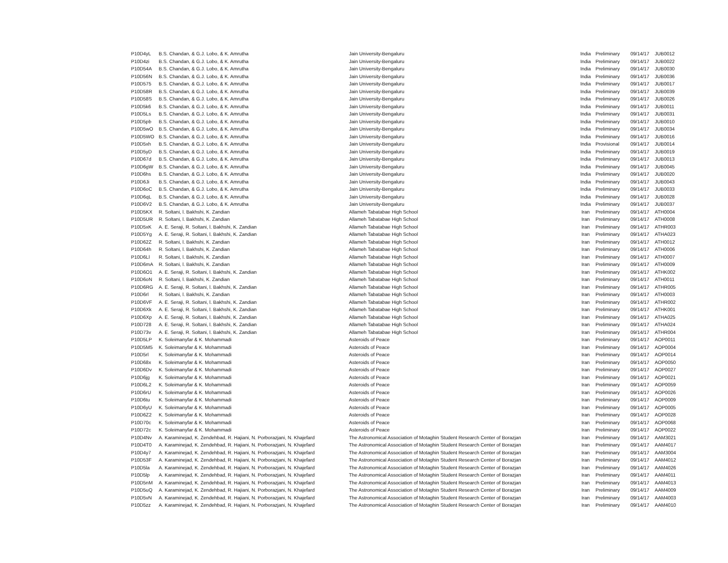| P10D4yL | B.S. Chandan, & G.J. Lobo, & K. Amrutha | Jain University-Bengaluru | India | Preliminary | 09/14/17 | JUB0012 |
| P10D4zi | B.S. Chandan, & G.J. Lobo, & K. Amrutha | Jain University-Bengaluru | India | Preliminary | 09/14/17 | JUB0022 |
| P10D54A | B.S. Chandan, & G.J. Lobo, & K. Amrutha | Jain University-Bengaluru | India | Preliminary | 09/14/17 | JUB0030 |
| P10D56N | B.S. Chandan, & G.J. Lobo, & K. Amrutha | Jain University-Bengaluru | India | Preliminary | 09/14/17 | JUB0036 |
| P10D575 | B.S. Chandan, & G.J. Lobo, & K. Amrutha | Jain University-Bengaluru | India | Preliminary | 09/14/17 | JUB0017 |
| P10D58R | B.S. Chandan, & G.J. Lobo, & K. Amrutha | Jain University-Bengaluru | India | Preliminary | 09/14/17 | JUB0039 |
| P10D58S | B.S. Chandan, & G.J. Lobo, & K. Amrutha | Jain University-Bengaluru | India | Preliminary | 09/14/17 | JUB0026 |
| P10D5k6 | B.S. Chandan, & G.J. Lobo, & K. Amrutha | Jain University-Bengaluru | India | Preliminary | 09/14/17 | JUB0011 |
| P10D5Ls | B.S. Chandan, & G.J. Lobo, & K. Amrutha | Jain University-Bengaluru | India | Preliminary | 09/14/17 | JUB0031 |
| P10D5pb | B.S. Chandan, & G.J. Lobo, & K. Amrutha | Jain University-Bengaluru | India | Preliminary | 09/14/17 | JUB0010 |
| P10D5wO | B.S. Chandan, & G.J. Lobo, & K. Amrutha | Jain University-Bengaluru | India | Preliminary | 09/14/17 | JUB0034 |
| P10D5WO | B.S. Chandan, & G.J. Lobo, & K. Amrutha | Jain University-Bengaluru | India | Preliminary | 09/14/17 | JUB0016 |
| P10D5xh | B.S. Chandan, & G.J. Lobo, & K. Amrutha | Jain University-Bengaluru | India | Provisional | 09/14/17 | JUB0014 |
| P10D5yD | B.S. Chandan, & G.J. Lobo, & K. Amrutha | Jain University-Bengaluru | India | Preliminary | 09/14/17 | JUB0019 |
| P10D67d | B.S. Chandan, & G.J. Lobo, & K. Amrutha | Jain University-Bengaluru | India | Preliminary | 09/14/17 | JUB0013 |
| P10D6gW | B.S. Chandan, & G.J. Lobo, & K. Amrutha | Jain University-Bengaluru | India | Preliminary | 09/14/17 | JUB0045 |
| P10D6hs | B.S. Chandan, & G.J. Lobo, & K. Amrutha | Jain University-Bengaluru | India | Preliminary | 09/14/17 | JUB0020 |
| P10D6Ji | B.S. Chandan, & G.J. Lobo, & K. Amrutha | Jain University-Bengaluru | India | Preliminary | 09/14/17 | JUB0043 |
| P10D6oC | B.S. Chandan, & G.J. Lobo, & K. Amrutha | Jain University-Bengaluru | India | Preliminary | 09/14/17 | JUB0033 |
| P10D6qL | B.S. Chandan, & G.J. Lobo, & K. Amrutha | Jain University-Bengaluru | India | Preliminary | 09/14/17 | JUB0028 |
| P10D6V2 | B.S. Chandan, & G.J. Lobo, & K. Amrutha | Jain University-Bengaluru | India | Preliminary | 09/14/17 | JUB0037 |
| P10D5KX | R. Soltani, l. Bakhshi, K. Zandian | Allameh Tabatabae High School | Iran | Preliminary | 09/14/17 | ATH0004 |
| P10D5UR | R. Soltani, l. Bakhshi, K. Zandian | Allameh Tabatabae High School | Iran | Preliminary | 09/14/17 | ATH0008 |
| P10D5xK | A. E. Seraji, R. Soltani, l. Bakhshi, K. Zandian | Allameh Tabatabae High School | Iran | Preliminary | 09/14/17 | ATHR003 |
| P10D5Yg | A. E. Seraji, R. Soltani, l. Bakhshi, K. Zandian | Allameh Tabatabae High School | Iran | Preliminary | 09/14/17 | ATHA023 |
| P10D62Z | R. Soltani, l. Bakhshi, K. Zandian | Allameh Tabatabae High School | Iran | Preliminary | 09/14/17 | ATH0012 |
| P10D64h | R. Soltani, l. Bakhshi, K. Zandian | Allameh Tabatabae High School | Iran | Preliminary | 09/14/17 | ATH0006 |
| P10D6Ll | R. Soltani, l. Bakhshi, K. Zandian | Allameh Tabatabae High School | Iran | Preliminary | 09/14/17 | ATH0007 |
| P10D6mA | R. Soltani, l. Bakhshi, K. Zandian | Allameh Tabatabae High School | Iran | Preliminary | 09/14/17 | ATH0009 |
| P10D6O1 | A. E. Seraji, R. Soltani, l. Bakhshi, K. Zandian | Allameh Tabatabae High School | Iran | Preliminary | 09/14/17 | ATHK002 |
| P10D6oN | R. Soltani, l. Bakhshi, K. Zandian | Allameh Tabatabae High School | Iran | Preliminary | 09/14/17 | ATH0011 |
| P10D6RG | A. E. Seraji, R. Soltani, l. Bakhshi, K. Zandian | Allameh Tabatabae High School | Iran | Preliminary | 09/14/17 | ATHR005 |
| P10D6rl | R. Soltani, l. Bakhshi, K. Zandian | Allameh Tabatabae High School | Iran | Preliminary | 09/14/17 | ATH0003 |
| P10D6VF | A. E. Seraji, R. Soltani, l. Bakhshi, K. Zandian | Allameh Tabatabae High School | Iran | Preliminary | 09/14/17 | ATHR002 |
| P10D6Xk | A. E. Seraji, R. Soltani, l. Bakhshi, K. Zandian | Allameh Tabatabae High School | Iran | Preliminary | 09/14/17 | ATHK001 |
| P10D6Xp | A. E. Seraji, R. Soltani, l. Bakhshi, K. Zandian | Allameh Tabatabae High School | Iran | Preliminary | 09/14/17 | ATHA025 |
| P10D728 | A. E. Seraji, R. Soltani, l. Bakhshi, K. Zandian | Allameh Tabatabae High School | Iran | Preliminary | 09/14/17 | ATHA024 |
| P10D73v | A. E. Seraji, R. Soltani, l. Bakhshi, K. Zandian | Allameh Tabatabae High School | Iran | Preliminary | 09/14/17 | ATHR004 |
| P10D5LP | K. Soleimanyfar & K. Mohammadi | Asteroids of Peace | Iran | Preliminary | 09/14/17 | AOP0011 |
| P10D5M5 | K. Soleimanyfar & K. Mohammadi | Asteroids of Peace | Iran | Preliminary | 09/14/17 | AOP0004 |
| P10D5rl | K. Soleimanyfar & K. Mohammadi | Asteroids of Peace | Iran | Preliminary | 09/14/17 | AOP0014 |
| P10D68x | K. Soleimanyfar & K. Mohammadi | Asteroids of Peace | Iran | Preliminary | 09/14/17 | AOP0050 |
| P10D6Dv | K. Soleimanyfar & K. Mohammadi | Asteroids of Peace | Iran | Preliminary | 09/14/17 | AOP0027 |
| P10D6jg | K. Soleimanyfar & K. Mohammadi | Asteroids of Peace | Iran | Preliminary | 09/14/17 | AOP0021 |
| P10D6L2 | K. Soleimanyfar & K. Mohammadi | Asteroids of Peace | Iran | Preliminary | 09/14/17 | AOP0059 |
| P10D6rU | K. Soleimanyfar & K. Mohammadi | Asteroids of Peace | Iran | Preliminary | 09/14/17 | AOP0026 |
| P10D6tu | K. Soleimanyfar & K. Mohammadi | Asteroids of Peace | Iran | Preliminary | 09/14/17 | AOP0009 |
| P10D6yU | K. Soleimanyfar & K. Mohammadi | Asteroids of Peace | Iran | Preliminary | 09/14/17 | AOP0005 |
| P10D6Z2 | K. Soleimanyfar & K. Mohammadi | Asteroids of Peace | Iran | Preliminary | 09/14/17 | AOP0028 |
| P10D70c | K. Soleimanyfar & K. Mohammadi | Asteroids of Peace | Iran | Preliminary | 09/14/17 | AOP0068 |
| P10D72c | K. Soleimanyfar & K. Mohammadi | Asteroids of Peace | Iran | Preliminary | 09/14/17 | AOP0022 |
| P10D4Nv | A. Karaminejad, K. Zendehbad, R. Hajiani, N. Porborazjani, N. Khajefard | The Astronomical Association of Motaghin Student Research Center of Borazjan | Iran | Preliminary | 09/14/17 | AAM3021 |
| P10D4T0 | A. Karaminejad, K. Zendehbad, R. Hajiani, N. Porborazjani, N. Khajefard | The Astronomical Association of Motaghin Student Research Center of Borazjan | Iran | Preliminary | 09/14/17 | AAM4017 |
| P10D4y7 | A. Karaminejad, K. Zendehbad, R. Hajiani, N. Porborazjani, N. Khajefard | The Astronomical Association of Motaghin Student Research Center of Borazjan | Iran | Preliminary | 09/14/17 | AAM3004 |
| P10D53F | A. Karaminejad, K. Zendehbad, R. Hajiani, N. Porborazjani, N. Khajefard | The Astronomical Association of Motaghin Student Research Center of Borazjan | Iran | Preliminary | 09/14/17 | AAM4012 |
| P10D5la | A. Karaminejad, K. Zendehbad, R. Hajiani, N. Porborazjani, N. Khajefard | The Astronomical Association of Motaghin Student Research Center of Borazjan | Iran | Preliminary | 09/14/17 | AAM4026 |
| P10D5lp | A. Karaminejad, K. Zendehbad, R. Hajiani, N. Porborazjani, N. Khajefard | The Astronomical Association of Motaghin Student Research Center of Borazjan | Iran | Preliminary | 09/14/17 | AAM4011 |
| P10D5nM | A. Karaminejad, K. Zendehbad, R. Hajiani, N. Porborazjani, N. Khajefard | The Astronomical Association of Motaghin Student Research Center of Borazjan | Iran | Preliminary | 09/14/17 | AAM4013 |
| P10D5uQ | A. Karaminejad, K. Zendehbad, R. Hajiani, N. Porborazjani, N. Khajefard | The Astronomical Association of Motaghin Student Research Center of Borazjan | Iran | Preliminary | 09/14/17 | AAM4009 |
| P10D5vN | A. Karaminejad, K. Zendehbad, R. Hajiani, N. Porborazjani, N. Khajefard | The Astronomical Association of Motaghin Student Research Center of Borazjan | Iran | Preliminary | 09/14/17 | AAM4003 |
| P10D5zz | A. Karaminejad, K. Zendehbad, R. Hajiani, N. Porborazjani, N. Khajefard | The Astronomical Association of Motaghin Student Research Center of Borazjan | Iran | Preliminary | 09/14/17 | AAM4010 |